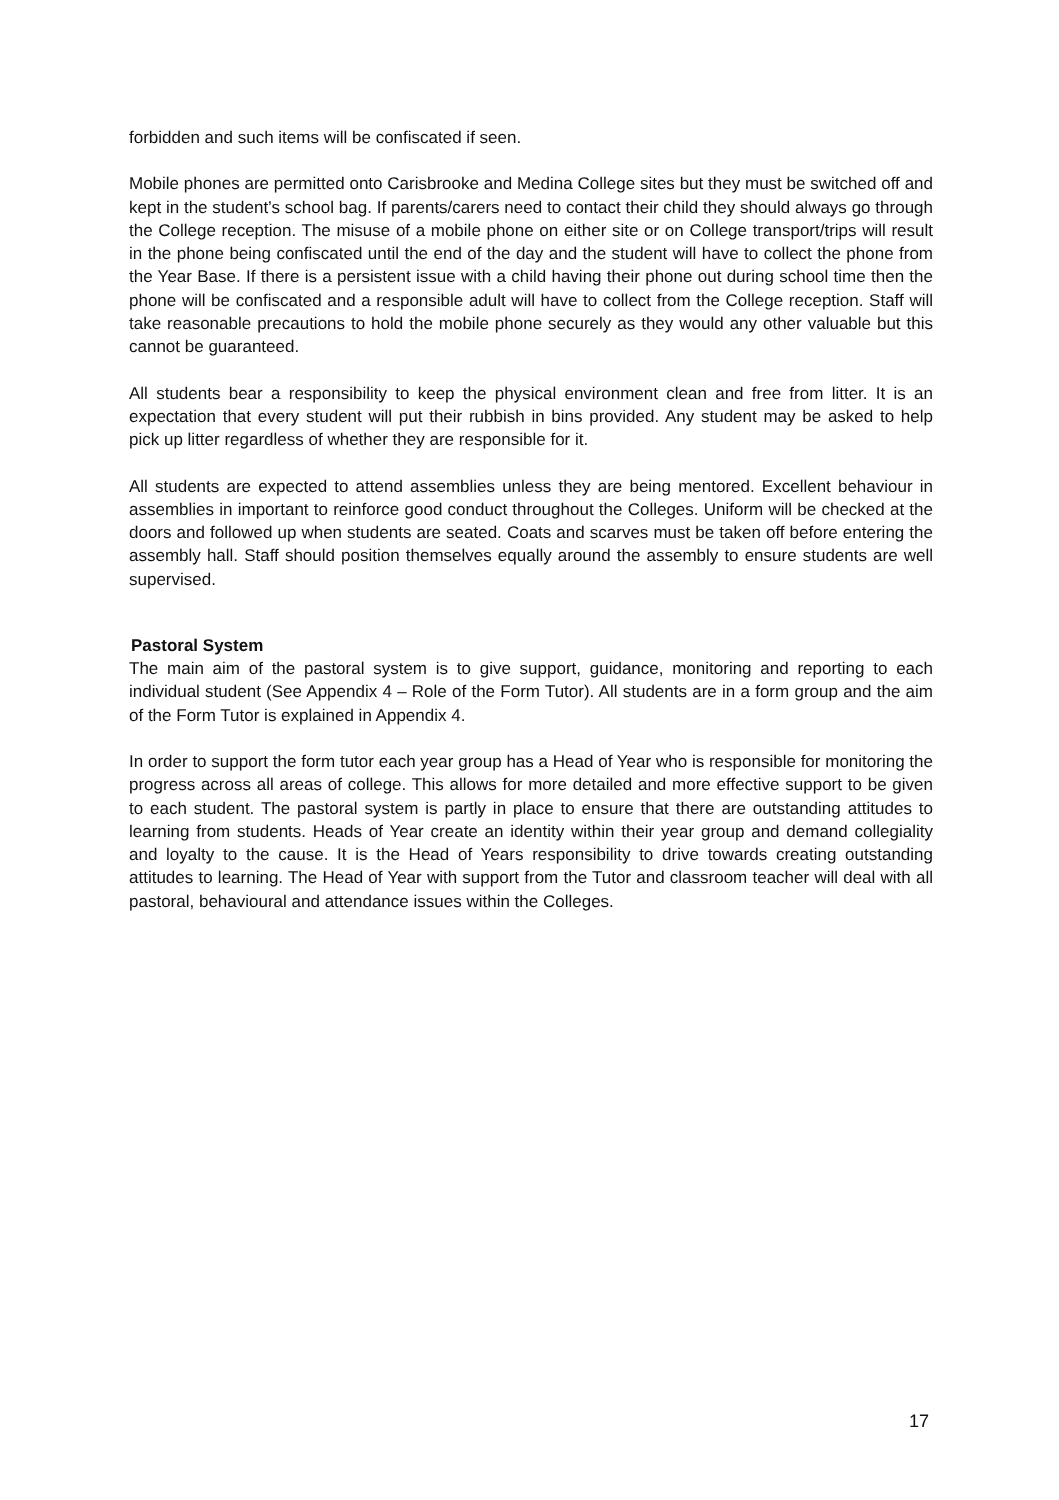forbidden and such items will be confiscated if seen.
Mobile phones are permitted onto Carisbrooke and Medina College sites but they must be switched off and kept in the student’s school bag. If parents/carers need to contact their child they should always go through the College reception. The misuse of a mobile phone on either site or on College transport/trips will result in the phone being confiscated until the end of the day and the student will have to collect the phone from the Year Base. If there is a persistent issue with a child having their phone out during school time then the phone will be confiscated and a responsible adult will have to collect from the College reception. Staff will take reasonable precautions to hold the mobile phone securely as they would any other valuable but this cannot be guaranteed.
All students bear a responsibility to keep the physical environment clean and free from litter. It is an expectation that every student will put their rubbish in bins provided. Any student may be asked to help pick up litter regardless of whether they are responsible for it.
All students are expected to attend assemblies unless they are being mentored. Excellent behaviour in assemblies in important to reinforce good conduct throughout the Colleges. Uniform will be checked at the doors and followed up when students are seated. Coats and scarves must be taken off before entering the assembly hall. Staff should position themselves equally around the assembly to ensure students are well supervised.
Pastoral System
The main aim of the pastoral system is to give support, guidance, monitoring and reporting to each individual student (See Appendix 4 – Role of the Form Tutor). All students are in a form group and the aim of the Form Tutor is explained in Appendix 4.
In order to support the form tutor each year group has a Head of Year who is responsible for monitoring the progress across all areas of college. This allows for more detailed and more effective support to be given to each student. The pastoral system is partly in place to ensure that there are outstanding attitudes to learning from students. Heads of Year create an identity within their year group and demand collegiality and loyalty to the cause. It is the Head of Years responsibility to drive towards creating outstanding attitudes to learning. The Head of Year with support from the Tutor and classroom teacher will deal with all pastoral, behavioural and attendance issues within the Colleges.
17